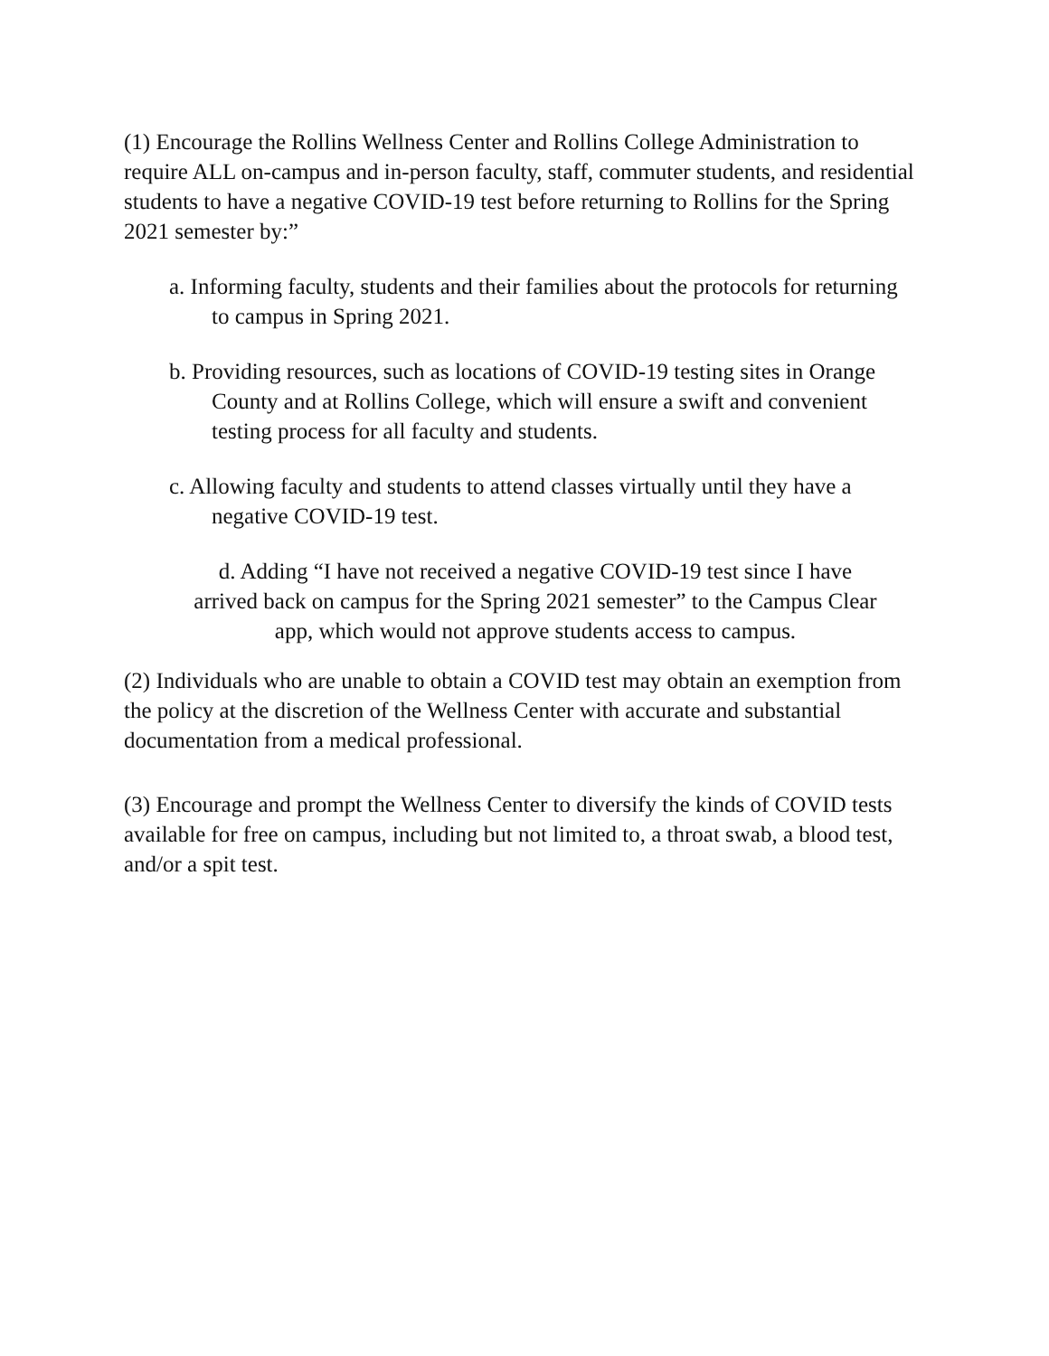(1) Encourage the Rollins Wellness Center and Rollins College Administration to require ALL on-campus and in-person faculty, staff, commuter students, and residential students to have a negative COVID-19 test before returning to Rollins for the Spring 2021 semester by:”
a. Informing faculty, students and their families about the protocols for returning to campus in Spring 2021.
b. Providing resources, such as locations of COVID-19 testing sites in Orange County and at Rollins College, which will ensure a swift and convenient testing process for all faculty and students.
c. Allowing faculty and students to attend classes virtually until they have a negative COVID-19 test.
d. Adding “I have not received a negative COVID-19 test since I have arrived back on campus for the Spring 2021 semester” to the Campus Clear app, which would not approve students access to campus.
(2) Individuals who are unable to obtain a COVID test may obtain an exemption from the policy at the discretion of the Wellness Center with accurate and substantial documentation from a medical professional.
(3) Encourage and prompt the Wellness Center to diversify the kinds of COVID tests available for free on campus, including but not limited to, a throat swab, a blood test, and/or a spit test.